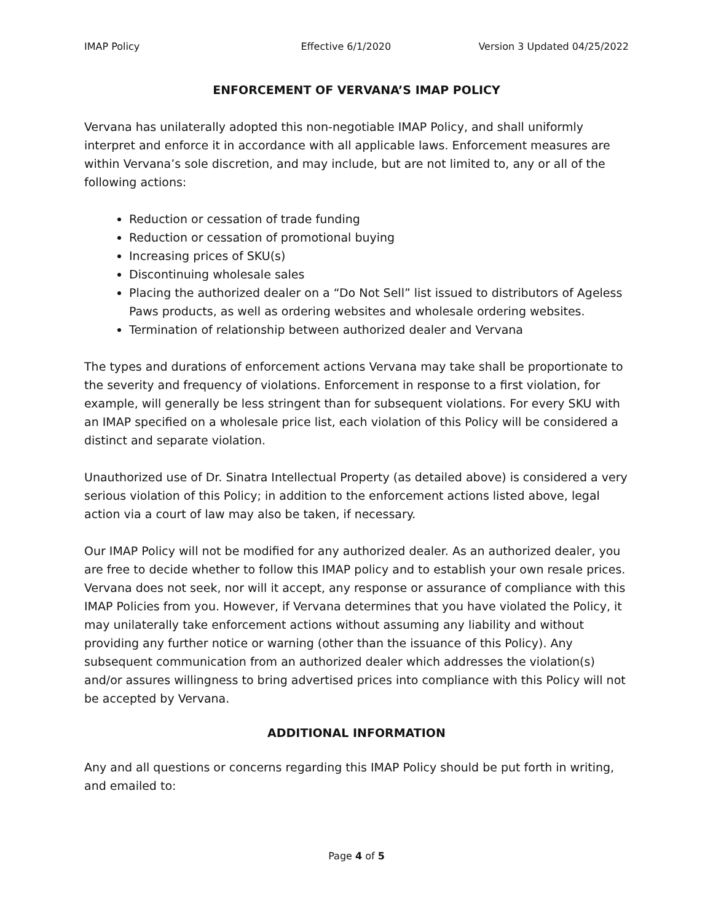IMAP Policy Effective 6/1/2020 Version 3 Updated 04/25/2022
ENFORCEMENT OF VERVANA’S IMAP POLICY
Vervana has unilaterally adopted this non-negotiable IMAP Policy, and shall uniformly interpret and enforce it in accordance with all applicable laws. Enforcement measures are within Vervana’s sole discretion, and may include, but are not limited to, any or all of the following actions:
Reduction or cessation of trade funding
Reduction or cessation of promotional buying
Increasing prices of SKU(s)
Discontinuing wholesale sales
Placing the authorized dealer on a “Do Not Sell” list issued to distributors of Ageless Paws products, as well as ordering websites and wholesale ordering websites.
Termination of relationship between authorized dealer and Vervana
The types and durations of enforcement actions Vervana may take shall be proportionate to the severity and frequency of violations. Enforcement in response to a first violation, for example, will generally be less stringent than for subsequent violations. For every SKU with an IMAP specified on a wholesale price list, each violation of this Policy will be considered a distinct and separate violation.
Unauthorized use of Dr. Sinatra Intellectual Property (as detailed above) is considered a very serious violation of this Policy; in addition to the enforcement actions listed above, legal action via a court of law may also be taken, if necessary.
Our IMAP Policy will not be modified for any authorized dealer. As an authorized dealer, you are free to decide whether to follow this IMAP policy and to establish your own resale prices. Vervana does not seek, nor will it accept, any response or assurance of compliance with this IMAP Policies from you. However, if Vervana determines that you have violated the Policy, it may unilaterally take enforcement actions without assuming any liability and without providing any further notice or warning (other than the issuance of this Policy). Any subsequent communication from an authorized dealer which addresses the violation(s) and/or assures willingness to bring advertised prices into compliance with this Policy will not be accepted by Vervana.
ADDITIONAL INFORMATION
Any and all questions or concerns regarding this IMAP Policy should be put forth in writing, and emailed to:
Page 4 of 5